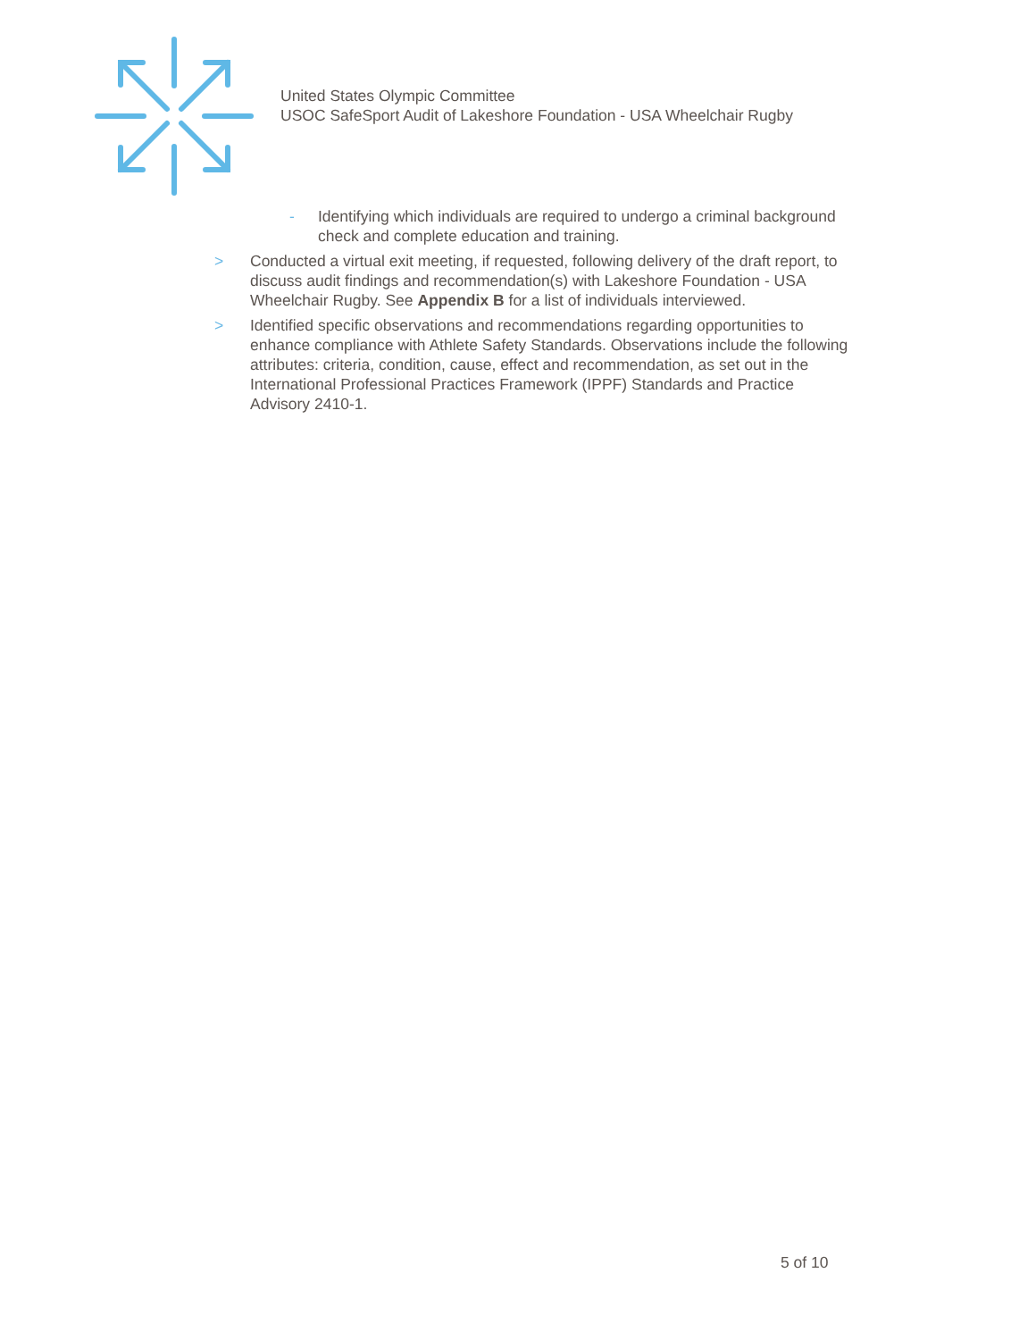United States Olympic Committee
USOC SafeSport Audit of Lakeshore Foundation - USA Wheelchair Rugby
- Identifying which individuals are required to undergo a criminal background check and complete education and training.
> Conducted a virtual exit meeting, if requested, following delivery of the draft report, to discuss audit findings and recommendation(s) with Lakeshore Foundation - USA Wheelchair Rugby. See Appendix B for a list of individuals interviewed.
> Identified specific observations and recommendations regarding opportunities to enhance compliance with Athlete Safety Standards. Observations include the following attributes: criteria, condition, cause, effect and recommendation, as set out in the International Professional Practices Framework (IPPF) Standards and Practice Advisory 2410-1.
5 of 10